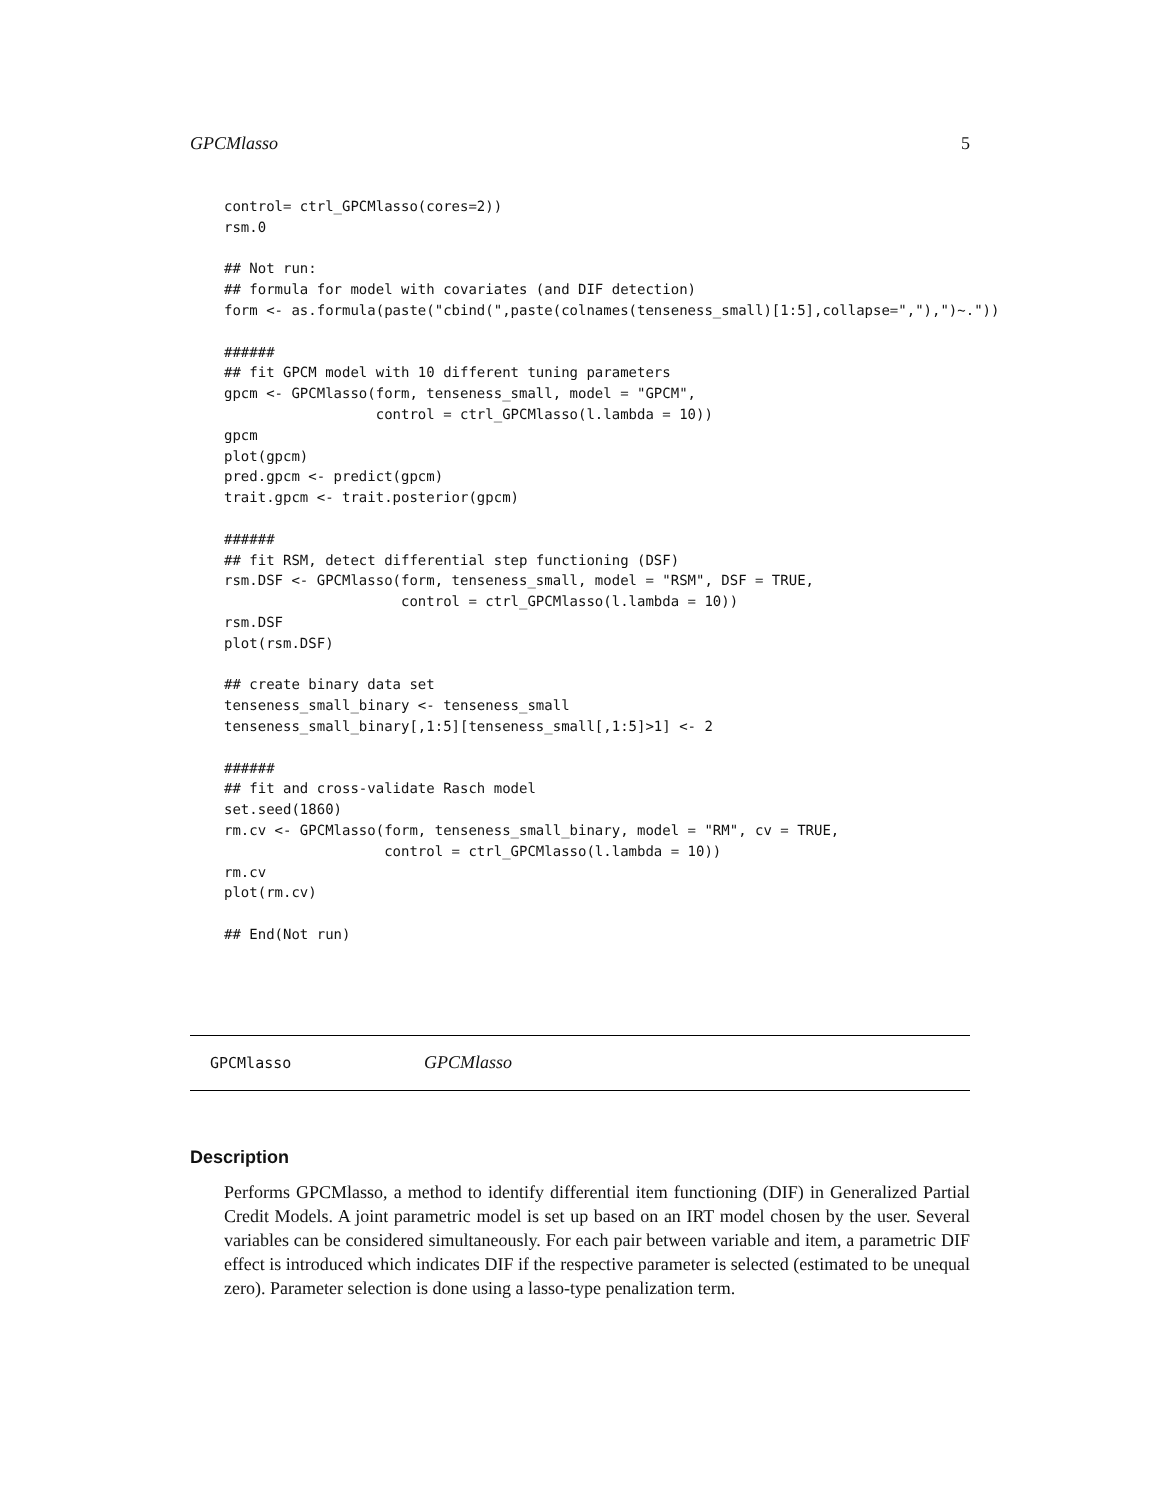GPCMlasso 5
control= ctrl_GPCMlasso(cores=2))
rsm.0

## Not run:
## formula for model with covariates (and DIF detection)
form <- as.formula(paste("cbind(",paste(colnames(tenseness_small)[1:5],collapse=","),")~."))

######
## fit GPCM model with 10 different tuning parameters
gpcm <- GPCMlasso(form, tenseness_small, model = "GPCM",
                  control = ctrl_GPCMlasso(l.lambda = 10))
gpcm
plot(gpcm)
pred.gpcm <- predict(gpcm)
trait.gpcm <- trait.posterior(gpcm)

######
## fit RSM, detect differential step functioning (DSF)
rsm.DSF <- GPCMlasso(form, tenseness_small, model = "RSM", DSF = TRUE,
                     control = ctrl_GPCMlasso(l.lambda = 10))
rsm.DSF
plot(rsm.DSF)

## create binary data set
tenseness_small_binary <- tenseness_small
tenseness_small_binary[,1:5][tenseness_small[,1:5]>1] <- 2

######
## fit and cross-validate Rasch model
set.seed(1860)
rm.cv <- GPCMlasso(form, tenseness_small_binary, model = "RM", cv = TRUE,
                   control = ctrl_GPCMlasso(l.lambda = 10))
rm.cv
plot(rm.cv)

## End(Not run)
GPCMlasso GPCMlasso
Description
Performs GPCMlasso, a method to identify differential item functioning (DIF) in Generalized Partial Credit Models. A joint parametric model is set up based on an IRT model chosen by the user. Several variables can be considered simultaneously. For each pair between variable and item, a parametric DIF effect is introduced which indicates DIF if the respective parameter is selected (estimated to be unequal zero). Parameter selection is done using a lasso-type penalization term.